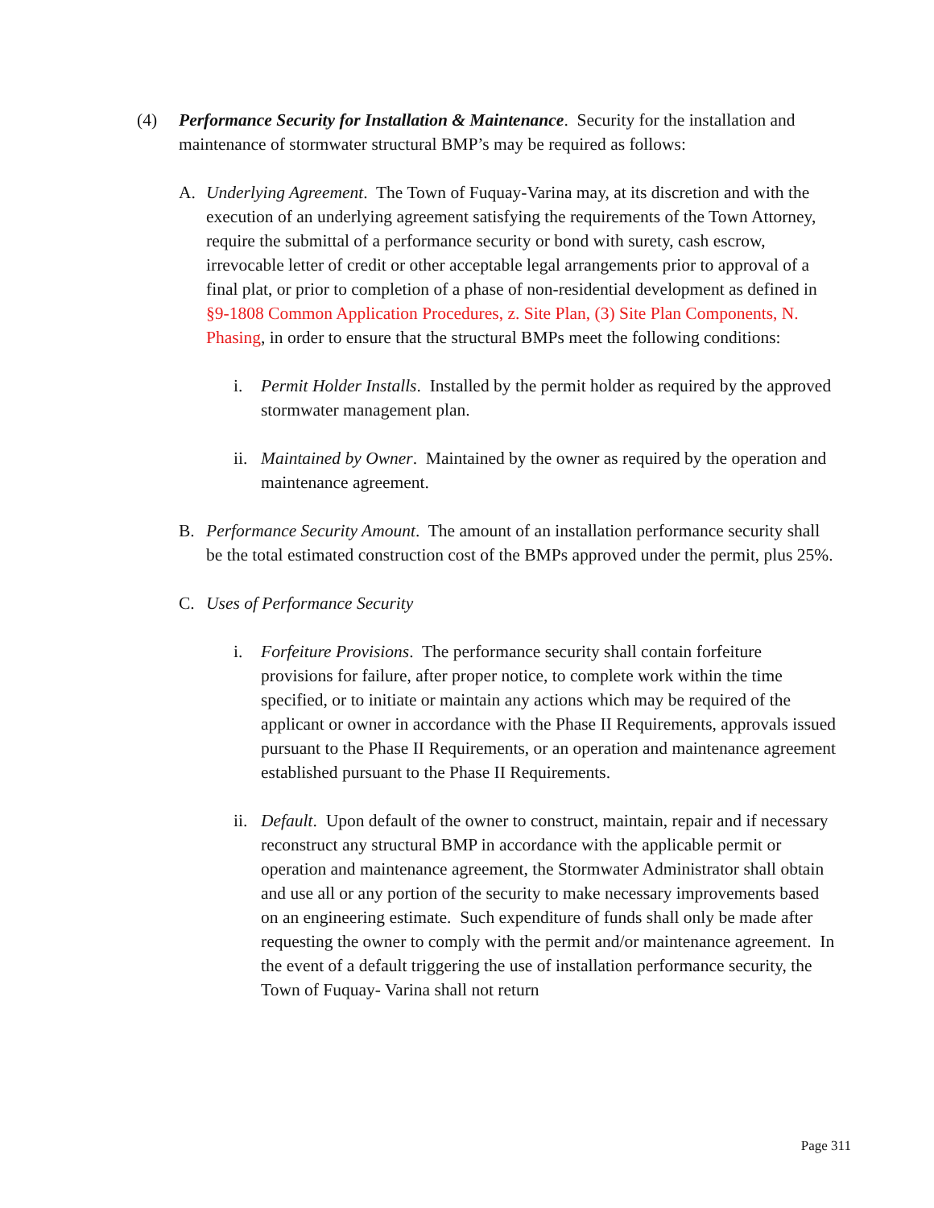(4) Performance Security for Installation & Maintenance. Security for the installation and maintenance of stormwater structural BMP’s may be required as follows:
A. Underlying Agreement. The Town of Fuquay-Varina may, at its discretion and with the execution of an underlying agreement satisfying the requirements of the Town Attorney, require the submittal of a performance security or bond with surety, cash escrow, irrevocable letter of credit or other acceptable legal arrangements prior to approval of a final plat, or prior to completion of a phase of non-residential development as defined in §9-1808 Common Application Procedures, z. Site Plan, (3) Site Plan Components, N. Phasing, in order to ensure that the structural BMPs meet the following conditions:
i. Permit Holder Installs. Installed by the permit holder as required by the approved stormwater management plan.
ii.
Maintained by Owner. Maintained by the owner as required by the operation and maintenance agreement.
B. Performance Security Amount. The amount of an installation performance security shall be the total estimated construction cost of the BMPs approved under the permit, plus 25%.
C. Uses of Performance Security
i. Forfeiture Provisions. The performance security shall contain forfeiture provisions for failure, after proper notice, to complete work within the time specified, or to initiate or maintain any actions which may be required of the applicant or owner in accordance with the Phase II Requirements, approvals issued pursuant to the Phase II Requirements, or an operation and maintenance agreement established pursuant to the Phase II Requirements.
ii.
Default. Upon default of the owner to construct, maintain, repair and if necessary reconstruct any structural BMP in accordance with the applicable permit or operation and maintenance agreement, the Stormwater Administrator shall obtain and use all or any portion of the security to make necessary improvements based on an engineering estimate. Such expenditure of funds shall only be made after requesting the owner to comply with the permit and/or maintenance agreement. In the event of a default triggering the use of installation performance security, the Town of Fuquay- Varina shall not return
Page 311